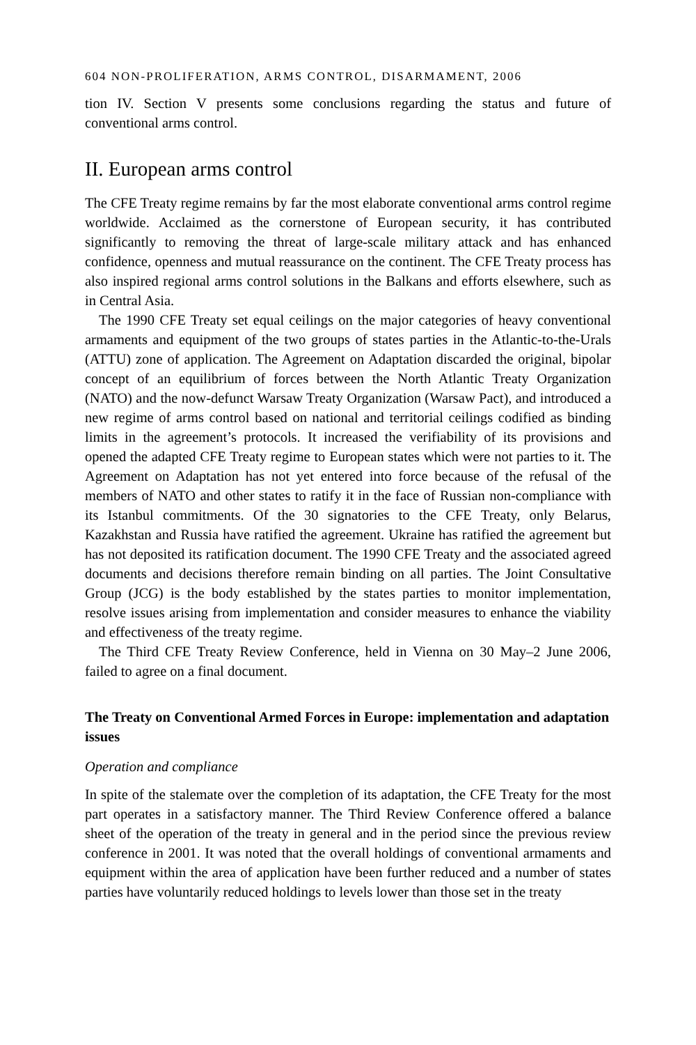604 NON-PROLIFERATION, ARMS CONTROL, DISARMAMENT, 2006
tion IV. Section V presents some conclusions regarding the status and future of conventional arms control.
II. European arms control
The CFE Treaty regime remains by far the most elaborate conventional arms control regime worldwide. Acclaimed as the cornerstone of European security, it has contributed significantly to removing the threat of large-scale military attack and has enhanced confidence, openness and mutual reassurance on the continent. The CFE Treaty process has also inspired regional arms control solutions in the Balkans and efforts elsewhere, such as in Central Asia.
The 1990 CFE Treaty set equal ceilings on the major categories of heavy conventional armaments and equipment of the two groups of states parties in the Atlantic-to-the-Urals (ATTU) zone of application. The Agreement on Adaptation discarded the original, bipolar concept of an equilibrium of forces between the North Atlantic Treaty Organization (NATO) and the now-defunct Warsaw Treaty Organization (Warsaw Pact), and introduced a new regime of arms control based on national and territorial ceilings codified as binding limits in the agreement’s protocols. It increased the verifiability of its provisions and opened the adapted CFE Treaty regime to European states which were not parties to it. The Agreement on Adaptation has not yet entered into force because of the refusal of the members of NATO and other states to ratify it in the face of Russian non-compliance with its Istanbul commitments. Of the 30 signatories to the CFE Treaty, only Belarus, Kazakhstan and Russia have ratified the agreement. Ukraine has ratified the agreement but has not deposited its ratification document. The 1990 CFE Treaty and the associated agreed documents and decisions therefore remain binding on all parties. The Joint Consultative Group (JCG) is the body established by the states parties to monitor implementation, resolve issues arising from implementation and consider measures to enhance the viability and effectiveness of the treaty regime.
The Third CFE Treaty Review Conference, held in Vienna on 30 May–2 June 2006, failed to agree on a final document.
The Treaty on Conventional Armed Forces in Europe: implementation and adaptation issues
Operation and compliance
In spite of the stalemate over the completion of its adaptation, the CFE Treaty for the most part operates in a satisfactory manner. The Third Review Conference offered a balance sheet of the operation of the treaty in general and in the period since the previous review conference in 2001. It was noted that the overall holdings of conventional armaments and equipment within the area of application have been further reduced and a number of states parties have voluntarily reduced holdings to levels lower than those set in the treaty